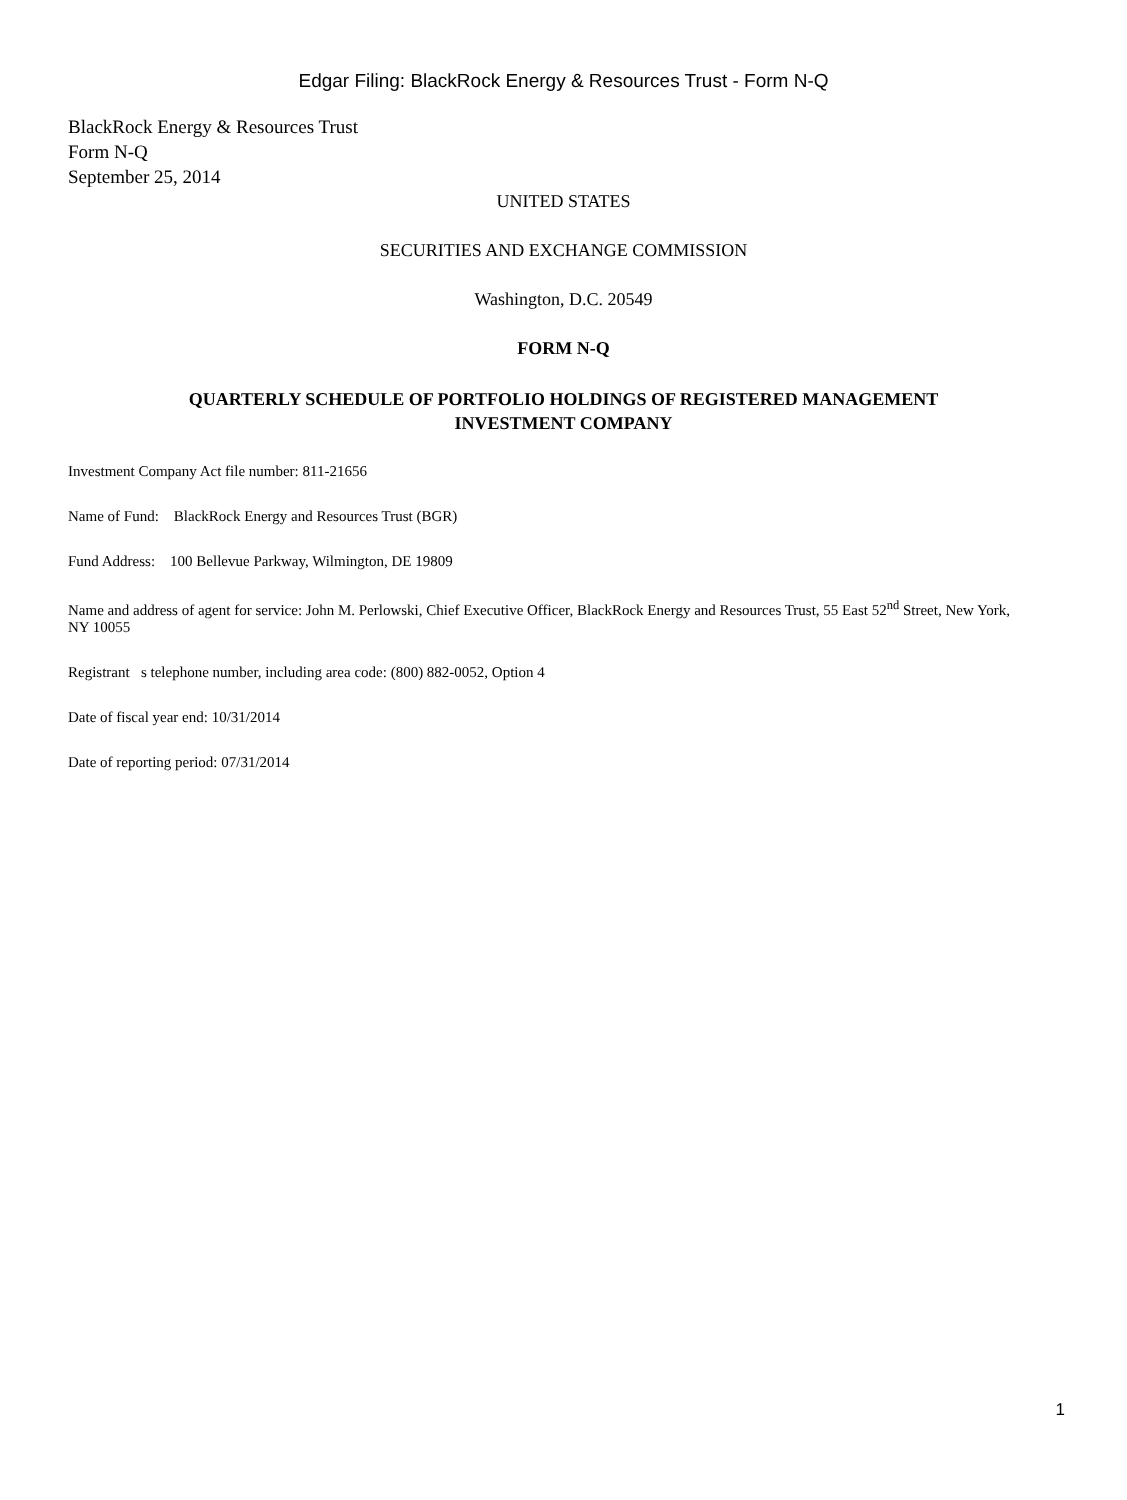Edgar Filing: BlackRock Energy & Resources Trust - Form N-Q
BlackRock Energy & Resources Trust
Form N-Q
September 25, 2014
UNITED STATES
SECURITIES AND EXCHANGE COMMISSION
Washington, D.C. 20549
FORM N-Q
QUARTERLY SCHEDULE OF PORTFOLIO HOLDINGS OF REGISTERED MANAGEMENT
INVESTMENT COMPANY
Investment Company Act file number: 811-21656
Name of Fund: BlackRock Energy and Resources Trust (BGR)
Fund Address: 100 Bellevue Parkway, Wilmington, DE 19809
Name and address of agent for service: John M. Perlowski, Chief Executive Officer, BlackRock Energy and Resources Trust, 55 East 52<sup>nd</sup> Street, New York, NY 10055
Registrant s telephone number, including area code: (800) 882-0052, Option 4
Date of fiscal year end: 10/31/2014
Date of reporting period: 07/31/2014
1